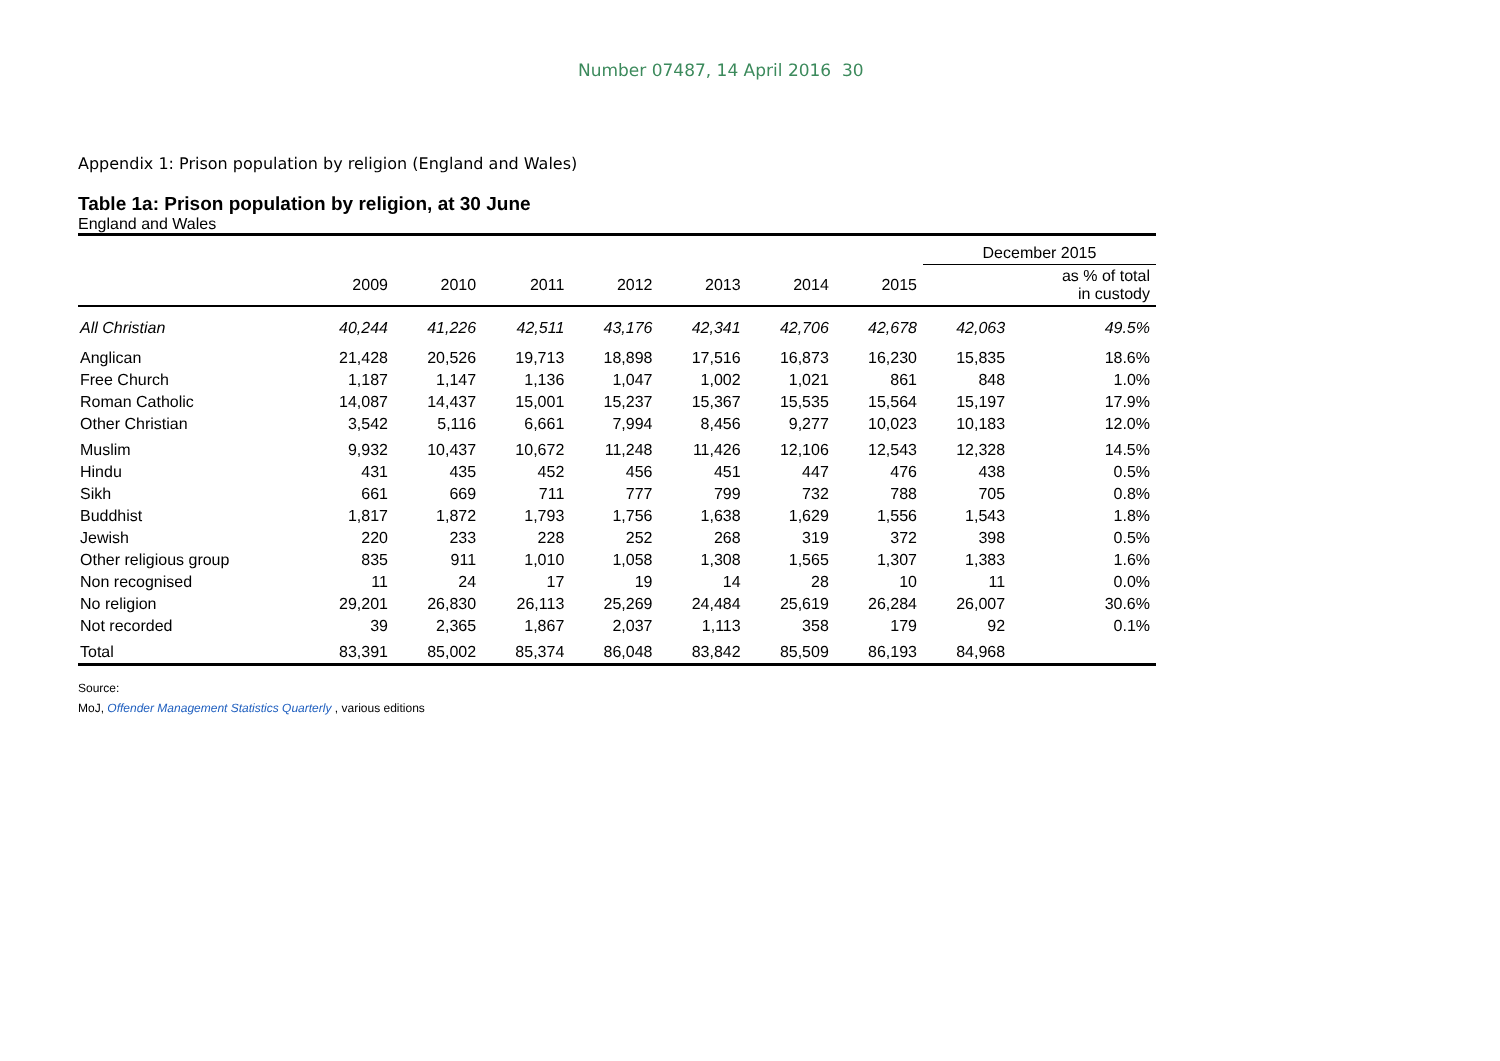Number 07487, 14 April 2016 30
Appendix 1: Prison population by religion (England and Wales)
Table 1a: Prison population by religion, at 30 June
England and Wales
| | | | | | | | | December 2015 | |
| --- | --- | --- | --- | --- | --- | --- | --- | --- | --- |
| | 2009 | 2010 | 2011 | 2012 | 2013 | 2014 | 2015 | | as % of total in custody |
| All Christian | 40,244 | 41,226 | 42,511 | 43,176 | 42,341 | 42,706 | 42,678 | 42,063 | 49.5% |
| Anglican | 21,428 | 20,526 | 19,713 | 18,898 | 17,516 | 16,873 | 16,230 | 15,835 | 18.6% |
| Free Church | 1,187 | 1,147 | 1,136 | 1,047 | 1,002 | 1,021 | 861 | 848 | 1.0% |
| Roman Catholic | 14,087 | 14,437 | 15,001 | 15,237 | 15,367 | 15,535 | 15,564 | 15,197 | 17.9% |
| Other Christian | 3,542 | 5,116 | 6,661 | 7,994 | 8,456 | 9,277 | 10,023 | 10,183 | 12.0% |
| Muslim | 9,932 | 10,437 | 10,672 | 11,248 | 11,426 | 12,106 | 12,543 | 12,328 | 14.5% |
| Hindu | 431 | 435 | 452 | 456 | 451 | 447 | 476 | 438 | 0.5% |
| Sikh | 661 | 669 | 711 | 777 | 799 | 732 | 788 | 705 | 0.8% |
| Buddhist | 1,817 | 1,872 | 1,793 | 1,756 | 1,638 | 1,629 | 1,556 | 1,543 | 1.8% |
| Jewish | 220 | 233 | 228 | 252 | 268 | 319 | 372 | 398 | 0.5% |
| Other religious group | 835 | 911 | 1,010 | 1,058 | 1,308 | 1,565 | 1,307 | 1,383 | 1.6% |
| Non recognised | 11 | 24 | 17 | 19 | 14 | 28 | 10 | 11 | 0.0% |
| No religion | 29,201 | 26,830 | 26,113 | 25,269 | 24,484 | 25,619 | 26,284 | 26,007 | 30.6% |
| Not recorded | 39 | 2,365 | 1,867 | 2,037 | 1,113 | 358 | 179 | 92 | 0.1% |
| Total | 83,391 | 85,002 | 85,374 | 86,048 | 83,842 | 85,509 | 86,193 | 84,968 | |
Source:
MoJ, Offender Management Statistics Quarterly , various editions